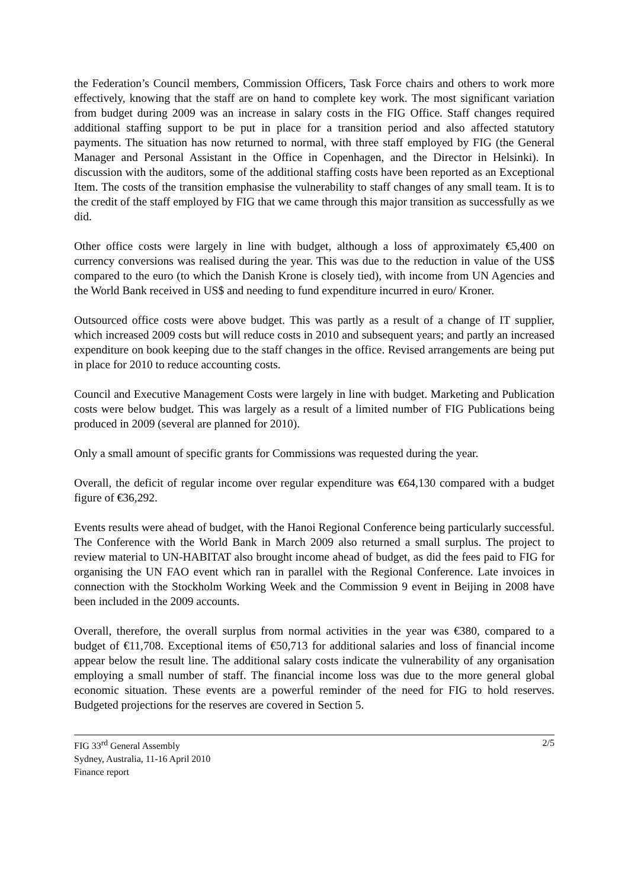the Federation’s Council members, Commission Officers, Task Force chairs and others to work more effectively, knowing that the staff are on hand to complete key work. The most significant variation from budget during 2009 was an increase in salary costs in the FIG Office. Staff changes required additional staffing support to be put in place for a transition period and also affected statutory payments. The situation has now returned to normal, with three staff employed by FIG (the General Manager and Personal Assistant in the Office in Copenhagen, and the Director in Helsinki). In discussion with the auditors, some of the additional staffing costs have been reported as an Exceptional Item. The costs of the transition emphasise the vulnerability to staff changes of any small team. It is to the credit of the staff employed by FIG that we came through this major transition as successfully as we did.
Other office costs were largely in line with budget, although a loss of approximately €5,400 on currency conversions was realised during the year. This was due to the reduction in value of the US$ compared to the euro (to which the Danish Krone is closely tied), with income from UN Agencies and the World Bank received in US$ and needing to fund expenditure incurred in euro/ Kroner.
Outsourced office costs were above budget. This was partly as a result of a change of IT supplier, which increased 2009 costs but will reduce costs in 2010 and subsequent years; and partly an increased expenditure on book keeping due to the staff changes in the office. Revised arrangements are being put in place for 2010 to reduce accounting costs.
Council and Executive Management Costs were largely in line with budget. Marketing and Publication costs were below budget. This was largely as a result of a limited number of FIG Publications being produced in 2009 (several are planned for 2010).
Only a small amount of specific grants for Commissions was requested during the year.
Overall, the deficit of regular income over regular expenditure was €64,130 compared with a budget figure of €36,292.
Events results were ahead of budget, with the Hanoi Regional Conference being particularly successful. The Conference with the World Bank in March 2009 also returned a small surplus. The project to review material to UN-HABITAT also brought income ahead of budget, as did the fees paid to FIG for organising the UN FAO event which ran in parallel with the Regional Conference. Late invoices in connection with the Stockholm Working Week and the Commission 9 event in Beijing in 2008 have been included in the 2009 accounts.
Overall, therefore, the overall surplus from normal activities in the year was €380, compared to a budget of €11,708. Exceptional items of €50,713 for additional salaries and loss of financial income appear below the result line. The additional salary costs indicate the vulnerability of any organisation employing a small number of staff. The financial income loss was due to the more general global economic situation. These events are a powerful reminder of the need for FIG to hold reserves. Budgeted projections for the reserves are covered in Section 5.
FIG 33<sup>rd</sup> General Assembly
Sydney, Australia, 11-16 April 2010
Finance report
2/5